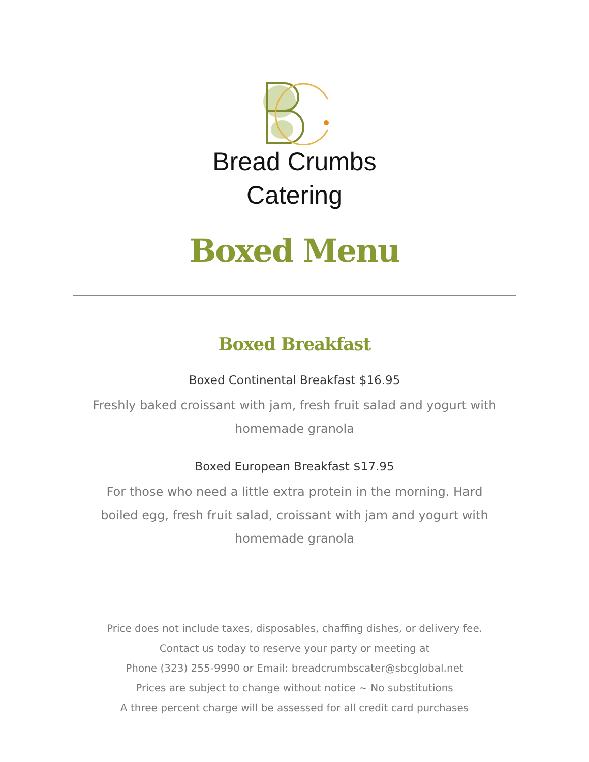Bread Crumbs
Catering
Boxed Menu
Boxed Breakfast
Boxed Continental Breakfast $16.95
Freshly baked croissant with jam, fresh fruit salad and yogurt with homemade granola
Boxed European Breakfast $17.95
For those who need a little extra protein in the morning. Hard boiled egg, fresh fruit salad, croissant with jam and yogurt with homemade granola
Price does not include taxes, disposables, chaffing dishes, or delivery fee.
Contact us today to reserve your party or meeting at
Phone (323) 255-9990 or Email: breadcrumbscater@sbcglobal.net
Prices are subject to change without notice ~ No substitutions
A three percent charge will be assessed for all credit card purchases